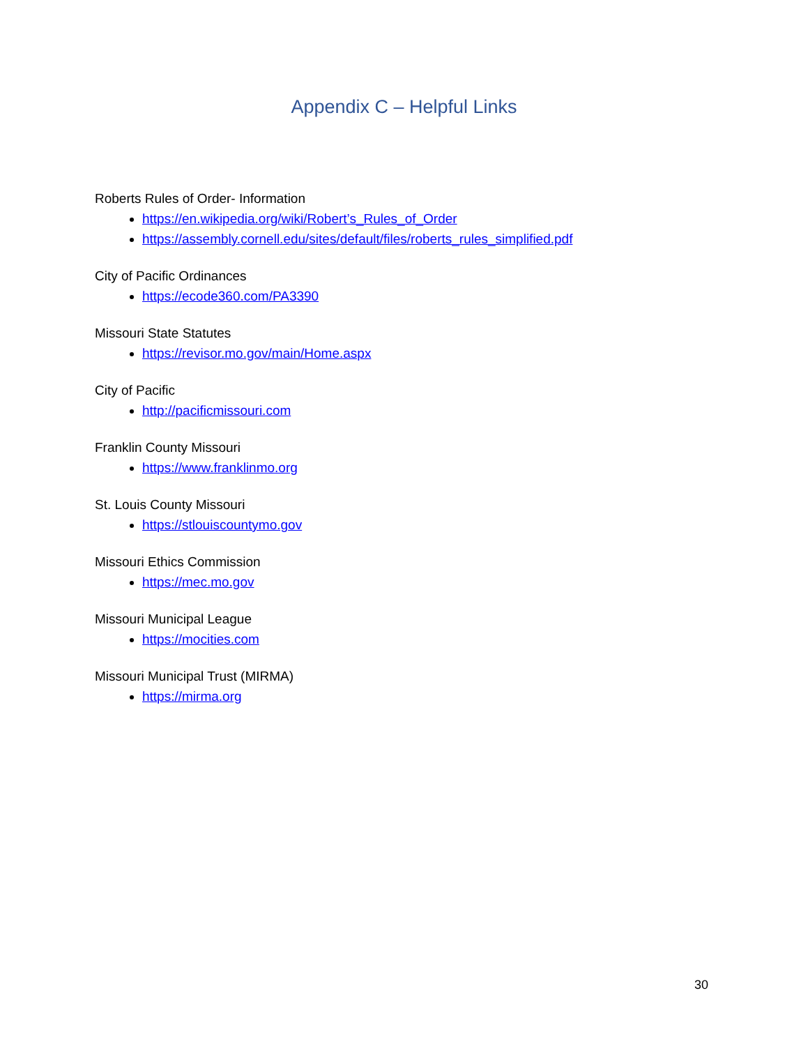Appendix C – Helpful Links
Roberts Rules of Order- Information
https://en.wikipedia.org/wiki/Robert’s_Rules_of_Order
https://assembly.cornell.edu/sites/default/files/roberts_rules_simplified.pdf
City of Pacific Ordinances
https://ecode360.com/PA3390
Missouri State Statutes
https://revisor.mo.gov/main/Home.aspx
City of Pacific
http://pacificmissouri.com
Franklin County Missouri
https://www.franklinmo.org
St. Louis County Missouri
https://stlouiscountymo.gov
Missouri Ethics Commission
https://mec.mo.gov
Missouri Municipal League
https://mocities.com
Missouri Municipal Trust (MIRMA)
https://mirma.org
30